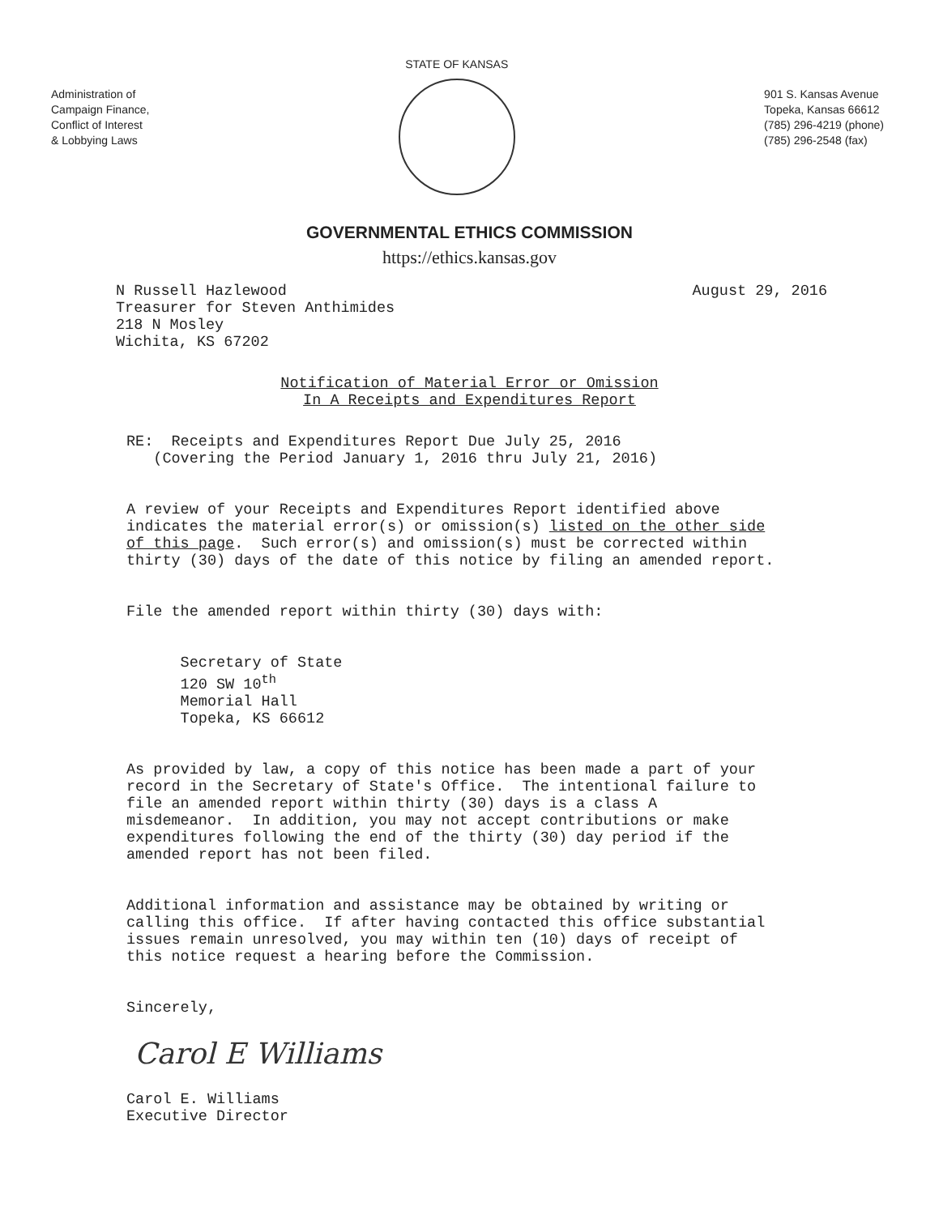Administration of
Campaign Finance,
Conflict of Interest
& Lobbying Laws
STATE OF KANSAS
901 S. Kansas Avenue
Topeka, Kansas 66612
(785) 296-4219 (phone)
(785) 296-2548 (fax)
GOVERNMENTAL ETHICS COMMISSION
https://ethics.kansas.gov
N Russell Hazlewood Treasurer for Steven Anthimides 218 N Mosley Wichita, KS 67202
August 29, 2016
Notification of Material Error or Omission In A Receipts and Expenditures Report
RE: Receipts and Expenditures Report Due July 25, 2016 (Covering the Period January 1, 2016 thru July 21, 2016)
A review of your Receipts and Expenditures Report identified above indicates the material error(s) or omission(s) listed on the other side of this page. Such error(s) and omission(s) must be corrected within thirty (30) days of the date of this notice by filing an amended report.
File the amended report within thirty (30) days with:
Secretary of State 120 SW 10<sup>th</sup> Memorial Hall Topeka, KS 66612
As provided by law, a copy of this notice has been made a part of your record in the Secretary of State's Office. The intentional failure to file an amended report within thirty (30) days is a class A misdemeanor. In addition, you may not accept contributions or make expenditures following the end of the thirty (30) day period if the amended report has not been filed.
Additional information and assistance may be obtained by writing or calling this office. If after having contacted this office substantial issues remain unresolved, you may within ten (10) days of receipt of this notice request a hearing before the Commission.
Sincerely,
Carol E Williams
Carol E. Williams Executive Director